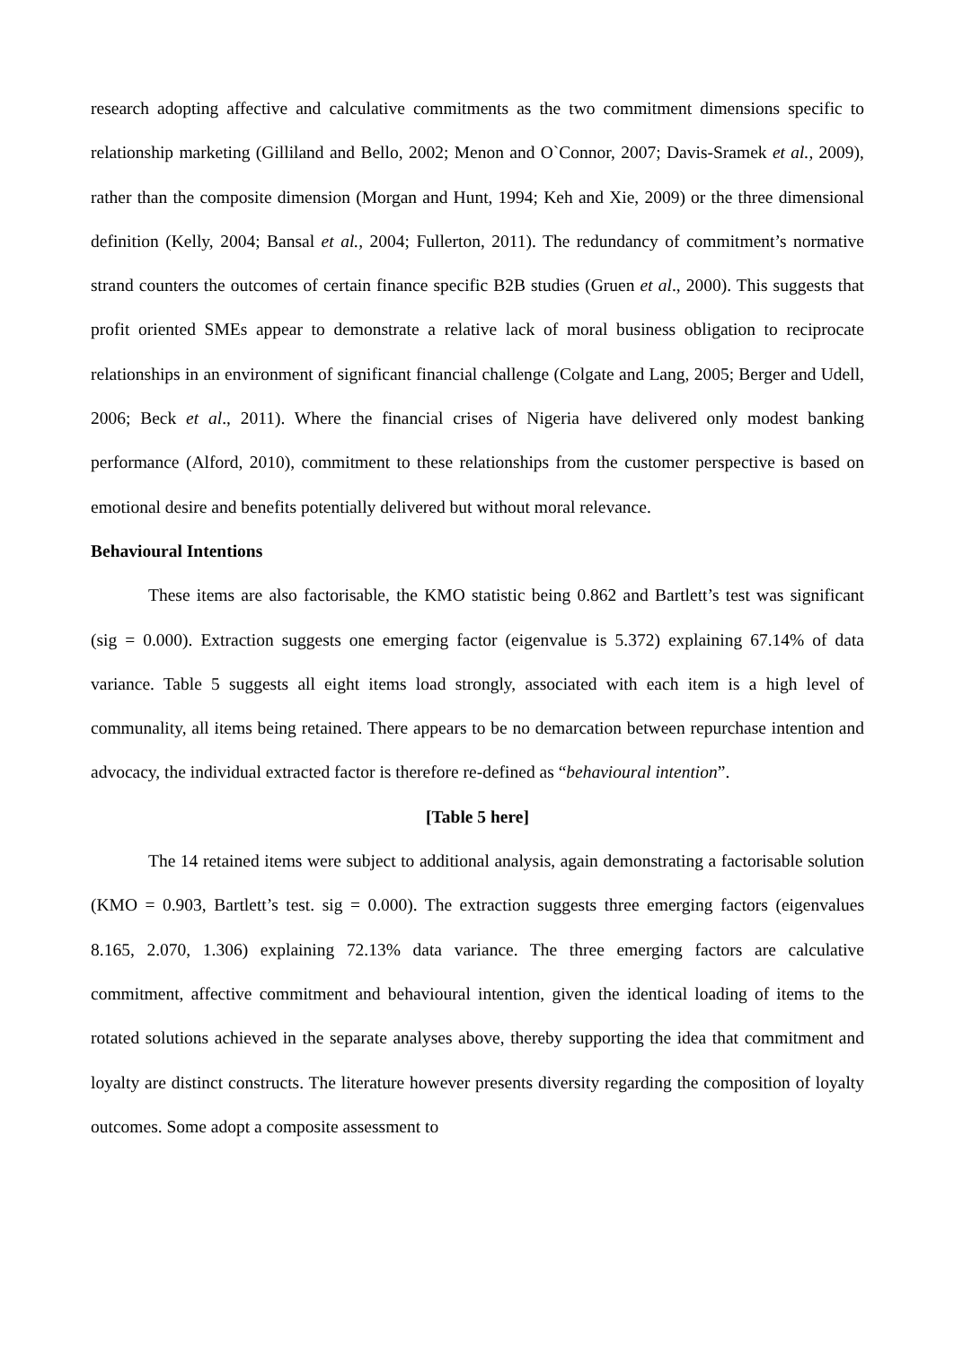research adopting affective and calculative commitments as the two commitment dimensions specific to relationship marketing (Gilliland and Bello, 2002; Menon and O`Connor, 2007; Davis-Sramek et al., 2009), rather than the composite dimension (Morgan and Hunt, 1994; Keh and Xie, 2009) or the three dimensional definition (Kelly, 2004; Bansal et al., 2004; Fullerton, 2011). The redundancy of commitment’s normative strand counters the outcomes of certain finance specific B2B studies (Gruen et al., 2000). This suggests that profit oriented SMEs appear to demonstrate a relative lack of moral business obligation to reciprocate relationships in an environment of significant financial challenge (Colgate and Lang, 2005; Berger and Udell, 2006; Beck et al., 2011). Where the financial crises of Nigeria have delivered only modest banking performance (Alford, 2010), commitment to these relationships from the customer perspective is based on emotional desire and benefits potentially delivered but without moral relevance.
Behavioural Intentions
These items are also factorisable, the KMO statistic being 0.862 and Bartlett’s test was significant (sig = 0.000). Extraction suggests one emerging factor (eigenvalue is 5.372) explaining 67.14% of data variance. Table 5 suggests all eight items load strongly, associated with each item is a high level of communality, all items being retained. There appears to be no demarcation between repurchase intention and advocacy, the individual extracted factor is therefore re-defined as “behavioural intention”.
[Table 5 here]
The 14 retained items were subject to additional analysis, again demonstrating a factorisable solution (KMO = 0.903, Bartlett’s test. sig = 0.000). The extraction suggests three emerging factors (eigenvalues 8.165, 2.070, 1.306) explaining 72.13% data variance. The three emerging factors are calculative commitment, affective commitment and behavioural intention, given the identical loading of items to the rotated solutions achieved in the separate analyses above, thereby supporting the idea that commitment and loyalty are distinct constructs. The literature however presents diversity regarding the composition of loyalty outcomes. Some adopt a composite assessment to